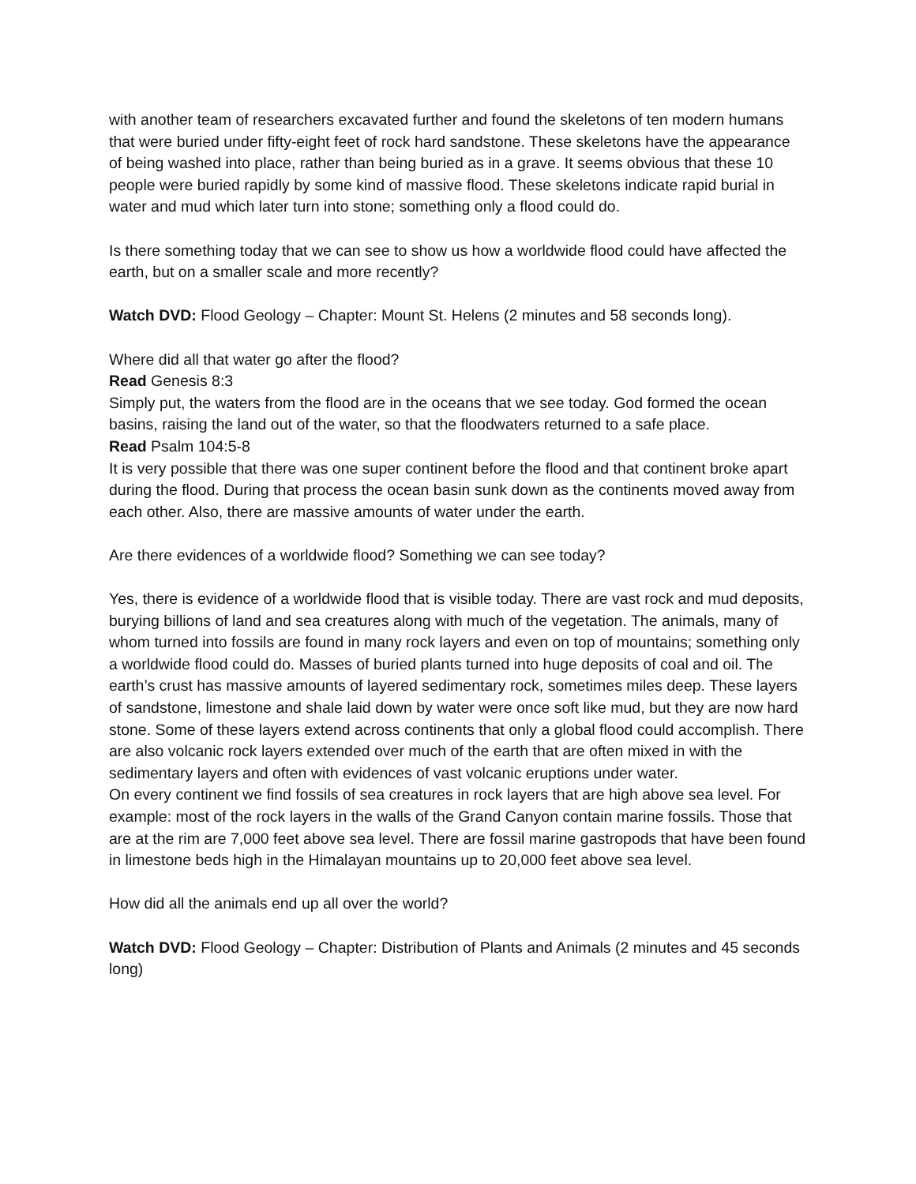with another team of researchers excavated further and found the skeletons of ten modern humans that were buried under fifty-eight feet of rock hard sandstone. These skeletons have the appearance of being washed into place, rather than being buried as in a grave. It seems obvious that these 10 people were buried rapidly by some kind of massive flood. These skeletons indicate rapid burial in water and mud which later turn into stone; something only a flood could do.
Is there something today that we can see to show us how a worldwide flood could have affected the earth, but on a smaller scale and more recently?
Watch DVD: Flood Geology – Chapter: Mount St. Helens (2 minutes and 58 seconds long).
Where did all that water go after the flood?
Read Genesis 8:3
Simply put, the waters from the flood are in the oceans that we see today. God formed the ocean basins, raising the land out of the water, so that the floodwaters returned to a safe place.
Read Psalm 104:5-8
It is very possible that there was one super continent before the flood and that continent broke apart during the flood. During that process the ocean basin sunk down as the continents moved away from each other. Also, there are massive amounts of water under the earth.
Are there evidences of a worldwide flood? Something we can see today?
Yes, there is evidence of a worldwide flood that is visible today. There are vast rock and mud deposits, burying billions of land and sea creatures along with much of the vegetation. The animals, many of whom turned into fossils are found in many rock layers and even on top of mountains; something only a worldwide flood could do. Masses of buried plants turned into huge deposits of coal and oil. The earth’s crust has massive amounts of layered sedimentary rock, sometimes miles deep. These layers of sandstone, limestone and shale laid down by water were once soft like mud, but they are now hard stone. Some of these layers extend across continents that only a global flood could accomplish. There are also volcanic rock layers extended over much of the earth that are often mixed in with the sedimentary layers and often with evidences of vast volcanic eruptions under water.
On every continent we find fossils of sea creatures in rock layers that are high above sea level. For example: most of the rock layers in the walls of the Grand Canyon contain marine fossils. Those that are at the rim are 7,000 feet above sea level. There are fossil marine gastropods that have been found in limestone beds high in the Himalayan mountains up to 20,000 feet above sea level.
How did all the animals end up all over the world?
Watch DVD: Flood Geology – Chapter: Distribution of Plants and Animals (2 minutes and 45 seconds long)